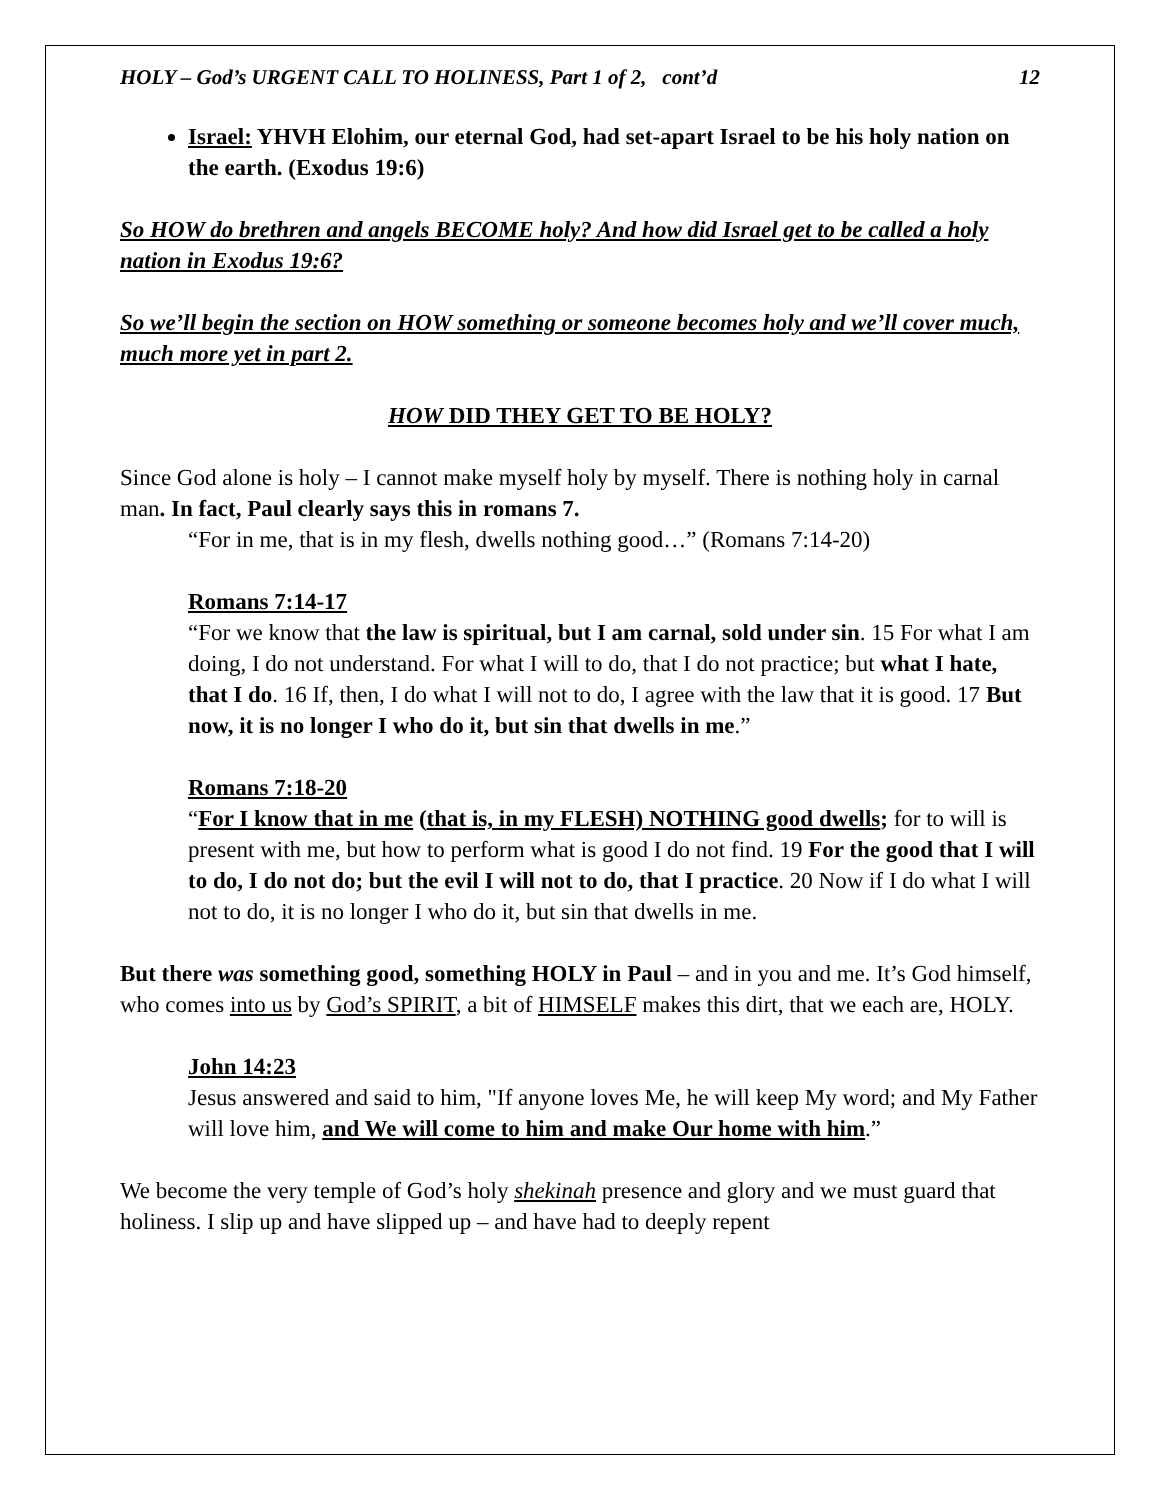HOLY – God’s URGENT CALL TO HOLINESS, Part 1 of 2, cont’d 12
Israel: YHVH Elohim, our eternal God, had set-apart Israel to be his holy nation on the earth. (Exodus 19:6)
So HOW do brethren and angels BECOME holy? And how did Israel get to be called a holy nation in Exodus 19:6?
So we’ll begin the section on HOW something or someone becomes holy and we’ll cover much, much more yet in part 2.
HOW DID THEY GET TO BE HOLY?
Since God alone is holy – I cannot make myself holy by myself. There is nothing holy in carnal man. In fact, Paul clearly says this in romans 7.
“For in me, that is in my flesh, dwells nothing good…” (Romans 7:14-20)
Romans 7:14-17
“For we know that the law is spiritual, but I am carnal, sold under sin. 15 For what I am doing, I do not understand. For what I will to do, that I do not practice; but what I hate, that I do. 16 If, then, I do what I will not to do, I agree with the law that it is good. 17 But now, it is no longer I who do it, but sin that dwells in me.”
Romans 7:18-20
“For I know that in me (that is, in my FLESH) NOTHING good dwells; for to will is present with me, but how to perform what is good I do not find. 19 For the good that I will to do, I do not do; but the evil I will not to do, that I practice. 20 Now if I do what I will not to do, it is no longer I who do it, but sin that dwells in me.
But there was something good, something HOLY in Paul – and in you and me. It’s God himself, who comes into us by God’s SPIRIT, a bit of HIMSELF makes this dirt, that we each are, HOLY.
John 14:23
Jesus answered and said to him, "If anyone loves Me, he will keep My word; and My Father will love him, and We will come to him and make Our home with him.”
We become the very temple of God’s holy shekinah presence and glory and we must guard that holiness. I slip up and have slipped up – and have had to deeply repent